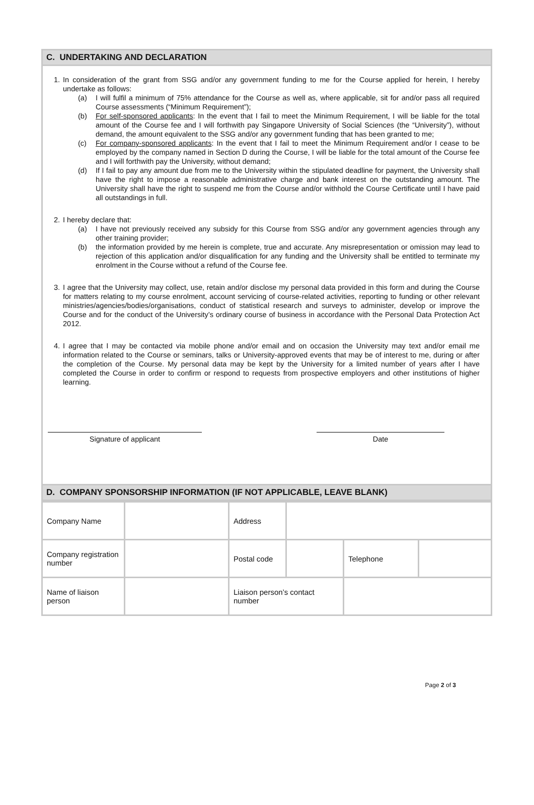C. UNDERTAKING AND DECLARATION
1. In consideration of the grant from SSG and/or any government funding to me for the Course applied for herein, I hereby undertake as follows:
(a) I will fulfil a minimum of 75% attendance for the Course as well as, where applicable, sit for and/or pass all required Course assessments (“Minimum Requirement”);
(b) For self-sponsored applicants: In the event that I fail to meet the Minimum Requirement, I will be liable for the total amount of the Course fee and I will forthwith pay Singapore University of Social Sciences (the “University”), without demand, the amount equivalent to the SSG and/or any government funding that has been granted to me;
(c) For company-sponsored applicants: In the event that I fail to meet the Minimum Requirement and/or I cease to be employed by the company named in Section D during the Course, I will be liable for the total amount of the Course fee and I will forthwith pay the University, without demand;
(d) If I fail to pay any amount due from me to the University within the stipulated deadline for payment, the University shall have the right to impose a reasonable administrative charge and bank interest on the outstanding amount. The University shall have the right to suspend me from the Course and/or withhold the Course Certificate until I have paid all outstandings in full.
2. I hereby declare that:
(a) I have not previously received any subsidy for this Course from SSG and/or any government agencies through any other training provider;
(b) the information provided by me herein is complete, true and accurate. Any misrepresentation or omission may lead to rejection of this application and/or disqualification for any funding and the University shall be entitled to terminate my enrolment in the Course without a refund of the Course fee.
3. I agree that the University may collect, use, retain and/or disclose my personal data provided in this form and during the Course for matters relating to my course enrolment, account servicing of course-related activities, reporting to funding or other relevant ministries/agencies/bodies/organisations, conduct of statistical research and surveys to administer, develop or improve the Course and for the conduct of the University’s ordinary course of business in accordance with the Personal Data Protection Act 2012.
4. I agree that I may be contacted via mobile phone and/or email and on occasion the University may text and/or email me information related to the Course or seminars, talks or University-approved events that may be of interest to me, during or after the completion of the Course. My personal data may be kept by the University for a limited number of years after I have completed the Course in order to confirm or respond to requests from prospective employers and other institutions of higher learning.
Signature of applicant Date
D. COMPANY SPONSORSHIP INFORMATION (IF NOT APPLICABLE, LEAVE BLANK)
| Company Name | | Address | | | |
| Company registration number | | Postal code | | Telephone | |
| Name of liaison person | | Liaison person’s contact number | | | |
Page 2 of 3